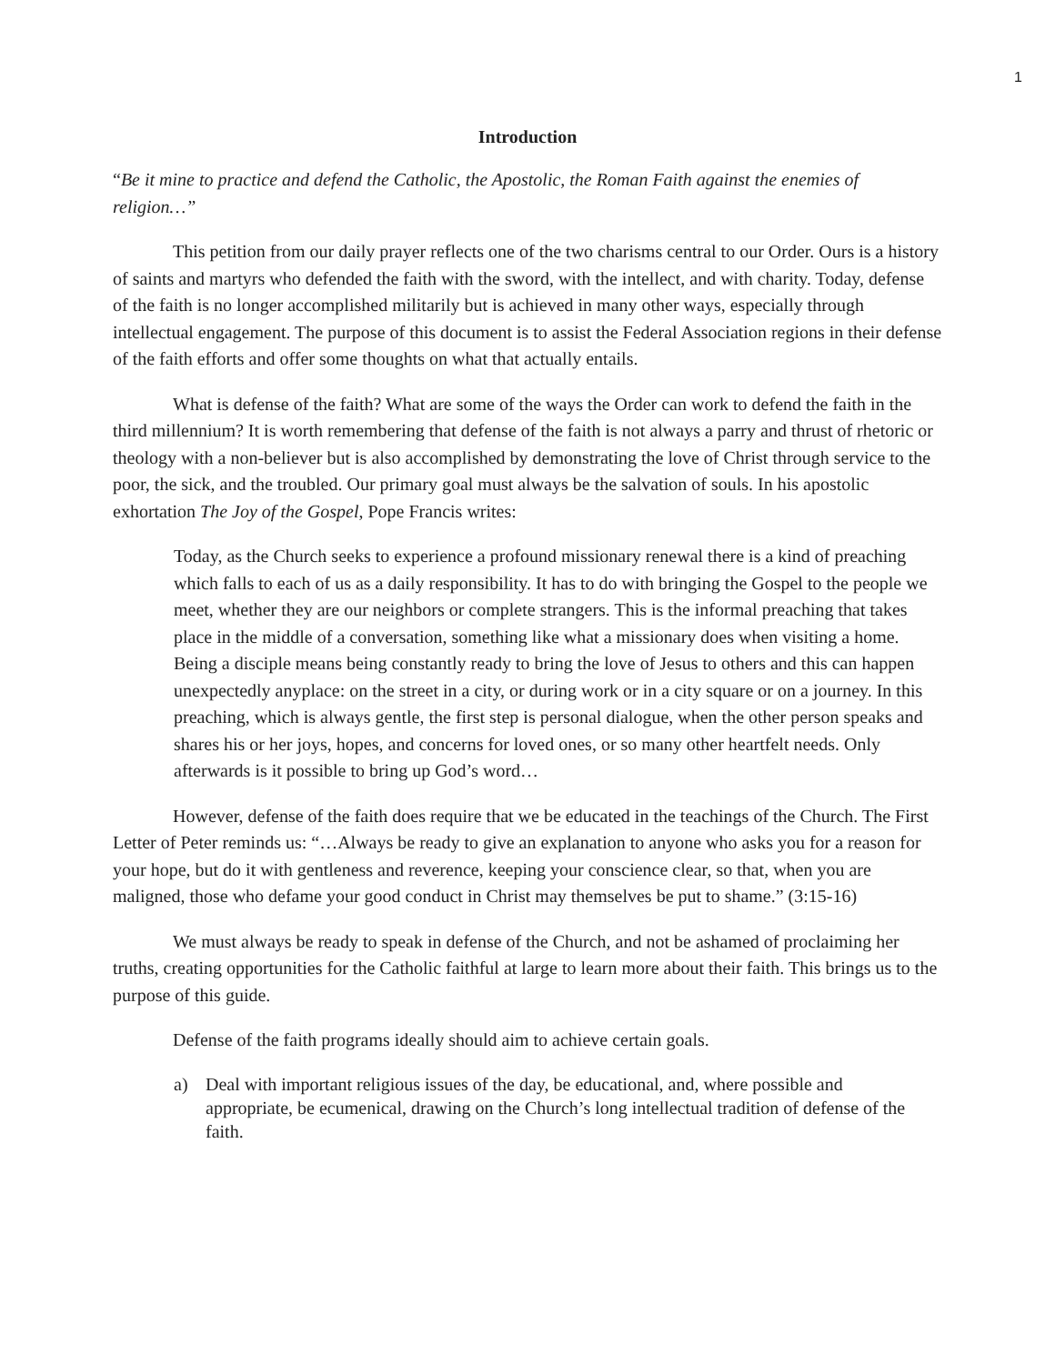1
Introduction
“Be it mine to practice and defend the Catholic, the Apostolic, the Roman Faith against the enemies of religion…”
This petition from our daily prayer reflects one of the two charisms central to our Order. Ours is a history of saints and martyrs who defended the faith with the sword, with the intellect, and with charity. Today, defense of the faith is no longer accomplished militarily but is achieved in many other ways, especially through intellectual engagement. The purpose of this document is to assist the Federal Association regions in their defense of the faith efforts and offer some thoughts on what that actually entails.
What is defense of the faith? What are some of the ways the Order can work to defend the faith in the third millennium? It is worth remembering that defense of the faith is not always a parry and thrust of rhetoric or theology with a non-believer but is also accomplished by demonstrating the love of Christ through service to the poor, the sick, and the troubled. Our primary goal must always be the salvation of souls. In his apostolic exhortation The Joy of the Gospel, Pope Francis writes:
Today, as the Church seeks to experience a profound missionary renewal there is a kind of preaching which falls to each of us as a daily responsibility. It has to do with bringing the Gospel to the people we meet, whether they are our neighbors or complete strangers. This is the informal preaching that takes place in the middle of a conversation, something like what a missionary does when visiting a home. Being a disciple means being constantly ready to bring the love of Jesus to others and this can happen unexpectedly anyplace: on the street in a city, or during work or in a city square or on a journey. In this preaching, which is always gentle, the first step is personal dialogue, when the other person speaks and shares his or her joys, hopes, and concerns for loved ones, or so many other heartfelt needs. Only afterwards is it possible to bring up God’s word…
However, defense of the faith does require that we be educated in the teachings of the Church. The First Letter of Peter reminds us: “…Always be ready to give an explanation to anyone who asks you for a reason for your hope, but do it with gentleness and reverence, keeping your conscience clear, so that, when you are maligned, those who defame your good conduct in Christ may themselves be put to shame.” (3:15-16)
We must always be ready to speak in defense of the Church, and not be ashamed of proclaiming her truths, creating opportunities for the Catholic faithful at large to learn more about their faith. This brings us to the purpose of this guide.
Defense of the faith programs ideally should aim to achieve certain goals.
a) Deal with important religious issues of the day, be educational, and, where possible and appropriate, be ecumenical, drawing on the Church’s long intellectual tradition of defense of the faith.